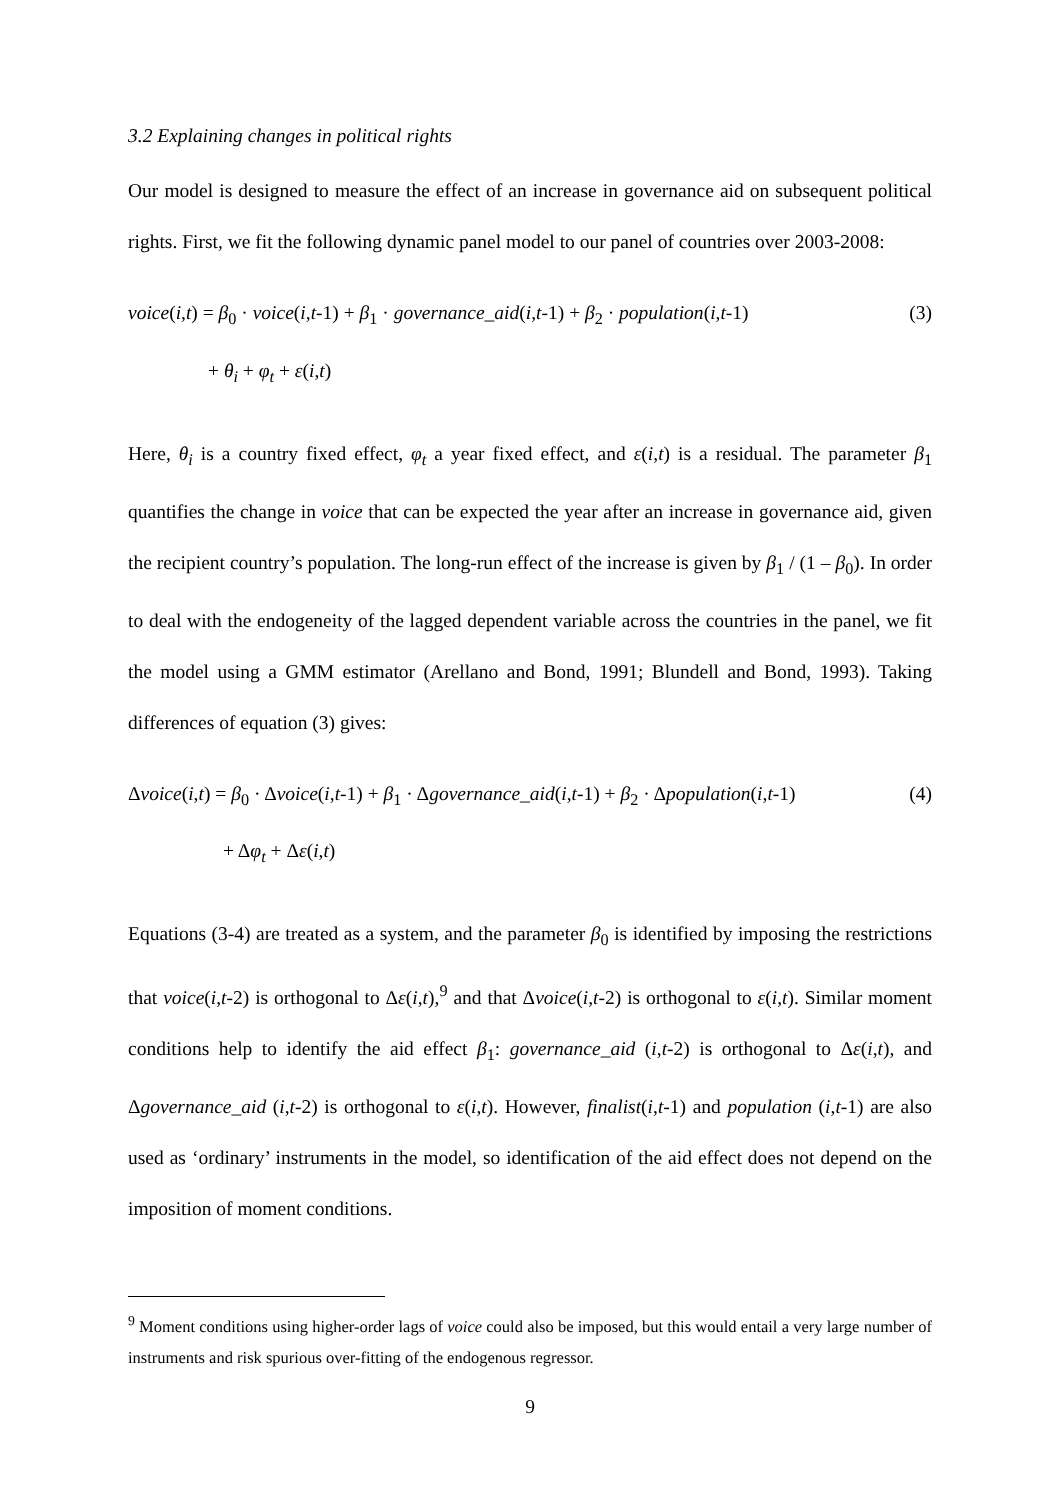3.2 Explaining changes in political rights
Our model is designed to measure the effect of an increase in governance aid on subsequent political rights. First, we fit the following dynamic panel model to our panel of countries over 2003-2008:
voice(i,t) = β<sub>0</sub> · voice(i,t-1) + β<sub>1</sub> · governance_aid(i,t-1) + β<sub>2</sub> · population(i,t-1) (3)
+ θ<sub>i</sub> + φ<sub>t</sub> + ε(i,t)
Here, θ<sub>i</sub> is a country fixed effect, φ<sub>t</sub> a year fixed effect, and ε(i,t) is a residual. The parameter β<sub>1</sub> quantifies the change in voice that can be expected the year after an increase in governance aid, given the recipient country’s population. The long-run effect of the increase is given by β<sub>1</sub> / (1 – β<sub>0</sub>). In order to deal with the endogeneity of the lagged dependent variable across the countries in the panel, we fit the model using a GMM estimator (Arellano and Bond, 1991; Blundell and Bond, 1993). Taking differences of equation (3) gives:
Δvoice(i,t) = β<sub>0</sub> · Δvoice(i,t-1) + β<sub>1</sub> · Δgovernance_aid(i,t-1) + β<sub>2</sub> · Δpopulation(i,t-1) (4)
+ Δφ<sub>t</sub> + Δε(i,t)
Equations (3-4) are treated as a system, and the parameter β<sub>0</sub> is identified by imposing the restrictions that voice(i,t-2) is orthogonal to Δε(i,t),<sup>9</sup> and that Δvoice(i,t-2) is orthogonal to ε(i,t). Similar moment conditions help to identify the aid effect β<sub>1</sub>: governance_aid (i,t-2) is orthogonal to Δε(i,t), and Δgovernance_aid (i,t-2) is orthogonal to ε(i,t). However, finalist(i,t-1) and population (i,t-1) are also used as ‘ordinary’ instruments in the model, so identification of the aid effect does not depend on the imposition of moment conditions.
<sup>9</sup> Moment conditions using higher-order lags of voice could also be imposed, but this would entail a very large number of instruments and risk spurious over-fitting of the endogenous regressor.
9